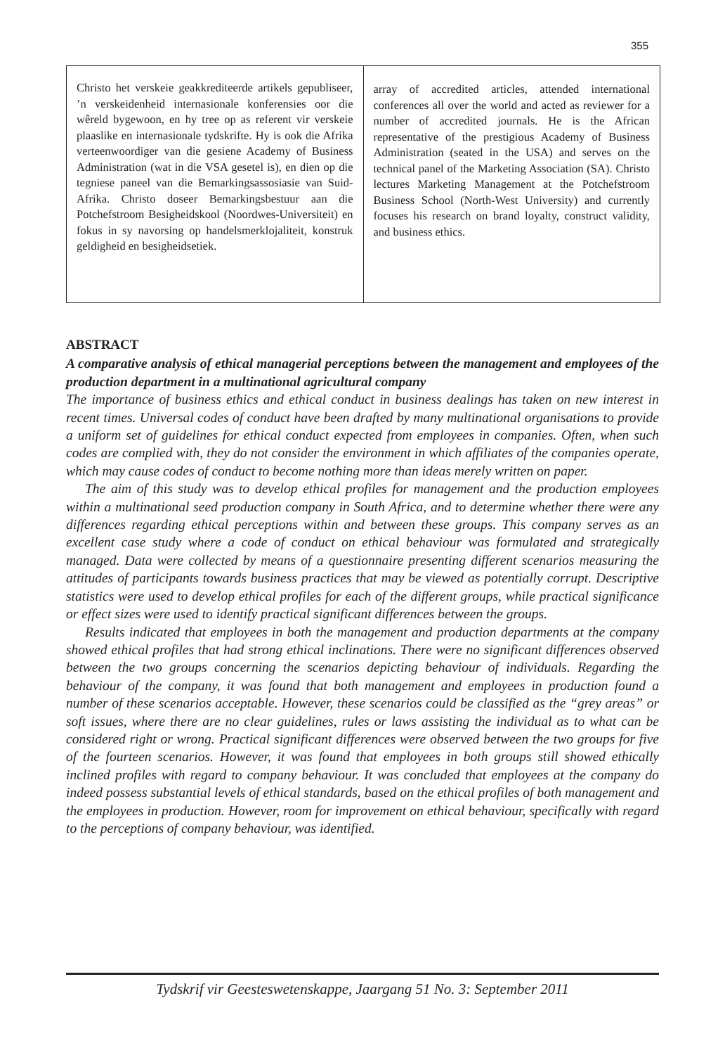355
Christo het verskeie geakkrediteerde artikels gepubliseer, ’n verskeidenheid internasionale konferensies oor die wêreld bygewoon, en hy tree op as referent vir verskeie plaaslike en internasionale tydskrifte. Hy is ook die Afrika verteenwoordiger van die gesiene Academy of Business Administration (wat in die VSA gesetel is), en dien op die tegniese paneel van die Bemarkingsassosiasie van Suid-Afrika. Christo doseer Bemarkingsbestuur aan die Potchefstroom Besigheidskool (Noordwes-Universiteit) en fokus in sy navorsing op handelsmerklojaliteit, konstruk geldigheid en besigheidsetiek.
array of accredited articles, attended international conferences all over the world and acted as reviewer for a number of accredited journals. He is the African representative of the prestigious Academy of Business Administration (seated in the USA) and serves on the technical panel of the Marketing Association (SA). Christo lectures Marketing Management at the Potchefstroom Business School (North-West University) and currently focuses his research on brand loyalty, construct validity, and business ethics.
ABSTRACT
A comparative analysis of ethical managerial perceptions between the management and employees of the production department in a multinational agricultural company
The importance of business ethics and ethical conduct in business dealings has taken on new interest in recent times. Universal codes of conduct have been drafted by many multinational organisations to provide a uniform set of guidelines for ethical conduct expected from employees in companies. Often, when such codes are complied with, they do not consider the environment in which affiliates of the companies operate, which may cause codes of conduct to become nothing more than ideas merely written on paper.
The aim of this study was to develop ethical profiles for management and the production employees within a multinational seed production company in South Africa, and to determine whether there were any differences regarding ethical perceptions within and between these groups. This company serves as an excellent case study where a code of conduct on ethical behaviour was formulated and strategically managed. Data were collected by means of a questionnaire presenting different scenarios measuring the attitudes of participants towards business practices that may be viewed as potentially corrupt. Descriptive statistics were used to develop ethical profiles for each of the different groups, while practical significance or effect sizes were used to identify practical significant differences between the groups.
Results indicated that employees in both the management and production departments at the company showed ethical profiles that had strong ethical inclinations. There were no significant differences observed between the two groups concerning the scenarios depicting behaviour of individuals. Regarding the behaviour of the company, it was found that both management and employees in production found a number of these scenarios acceptable. However, these scenarios could be classified as the “grey areas” or soft issues, where there are no clear guidelines, rules or laws assisting the individual as to what can be considered right or wrong. Practical significant differences were observed between the two groups for five of the fourteen scenarios. However, it was found that employees in both groups still showed ethically inclined profiles with regard to company behaviour. It was concluded that employees at the company do indeed possess substantial levels of ethical standards, based on the ethical profiles of both management and the employees in production. However, room for improvement on ethical behaviour, specifically with regard to the perceptions of company behaviour, was identified.
Tydskrif vir Geesteswetenskappe, Jaargang 51 No. 3: September 2011